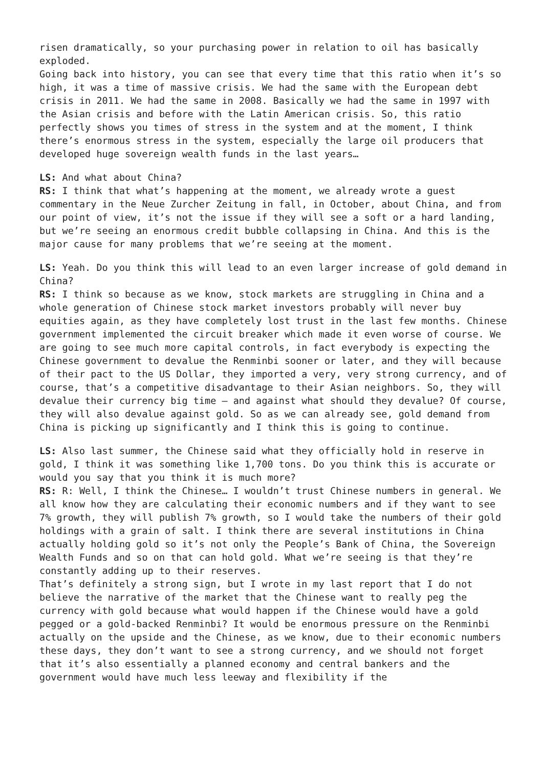risen dramatically, so your purchasing power in relation to oil has basically exploded.
Going back into history, you can see that every time that this ratio when it’s so high, it was a time of massive crisis. We had the same with the European debt crisis in 2011. We had the same in 2008. Basically we had the same in 1997 with the Asian crisis and before with the Latin American crisis. So, this ratio perfectly shows you times of stress in the system and at the moment, I think there’s enormous stress in the system, especially the large oil producers that developed huge sovereign wealth funds in the last years…
LS: And what about China?
RS: I think that what’s happening at the moment, we already wrote a guest commentary in the Neue Zurcher Zeitung in fall, in October, about China, and from our point of view, it’s not the issue if they will see a soft or a hard landing, but we’re seeing an enormous credit bubble collapsing in China. And this is the major cause for many problems that we’re seeing at the moment.
LS: Yeah. Do you think this will lead to an even larger increase of gold demand in China?
RS: I think so because as we know, stock markets are struggling in China and a whole generation of Chinese stock market investors probably will never buy equities again, as they have completely lost trust in the last few months. Chinese government implemented the circuit breaker which made it even worse of course. We are going to see much more capital controls, in fact everybody is expecting the Chinese government to devalue the Renminbi sooner or later, and they will because of their pact to the US Dollar, they imported a very, very strong currency, and of course, that’s a competitive disadvantage to their Asian neighbors. So, they will devalue their currency big time – and against what should they devalue? Of course, they will also devalue against gold. So as we can already see, gold demand from China is picking up significantly and I think this is going to continue.
LS: Also last summer, the Chinese said what they officially hold in reserve in gold, I think it was something like 1,700 tons. Do you think this is accurate or would you say that you think it is much more?
RS: R: Well, I think the Chinese… I wouldn’t trust Chinese numbers in general. We all know how they are calculating their economic numbers and if they want to see 7% growth, they will publish 7% growth, so I would take the numbers of their gold holdings with a grain of salt. I think there are several institutions in China actually holding gold so it’s not only the People’s Bank of China, the Sovereign Wealth Funds and so on that can hold gold. What we’re seeing is that they’re constantly adding up to their reserves.
That’s definitely a strong sign, but I wrote in my last report that I do not believe the narrative of the market that the Chinese want to really peg the currency with gold because what would happen if the Chinese would have a gold pegged or a gold-backed Renminbi? It would be enormous pressure on the Renminbi actually on the upside and the Chinese, as we know, due to their economic numbers these days, they don’t want to see a strong currency, and we should not forget that it’s also essentially a planned economy and central bankers and the government would have much less leeway and flexibility if the